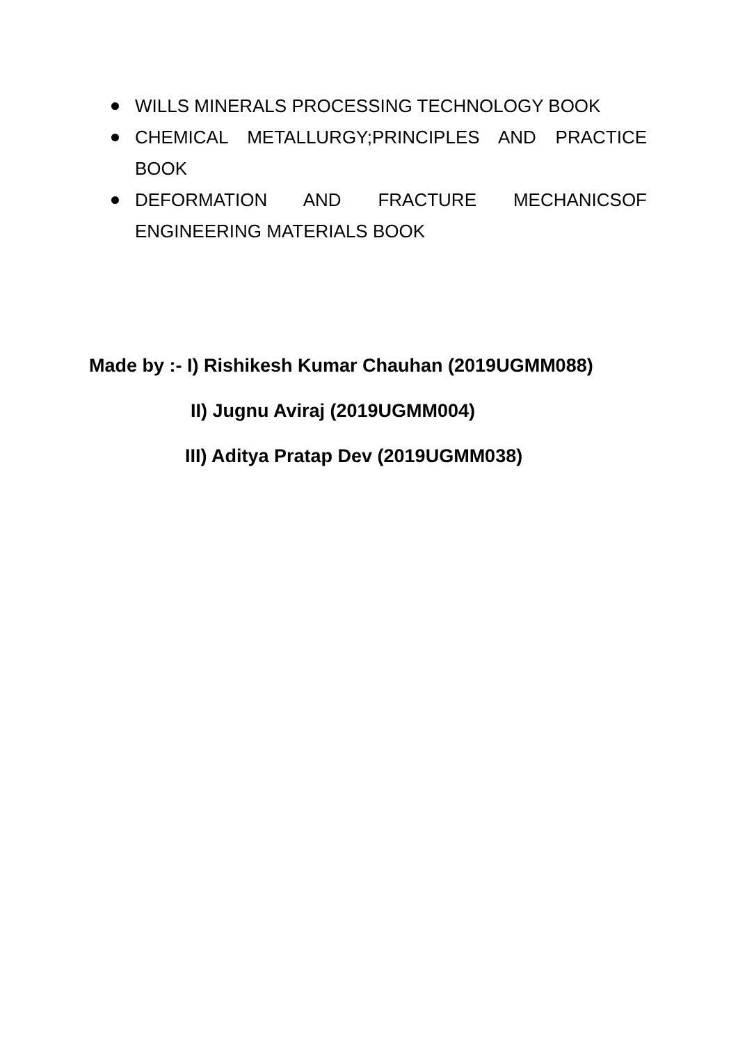WILLS MINERALS PROCESSING TECHNOLOGY BOOK
CHEMICAL METALLURGY;PRINCIPLES AND PRACTICE BOOK
DEFORMATION AND FRACTURE MECHANICSOF ENGINEERING MATERIALS BOOK
Made by :- I) Rishikesh Kumar Chauhan (2019UGMM088)
II) Jugnu Aviraj (2019UGMM004)
III) Aditya Pratap Dev (2019UGMM038)